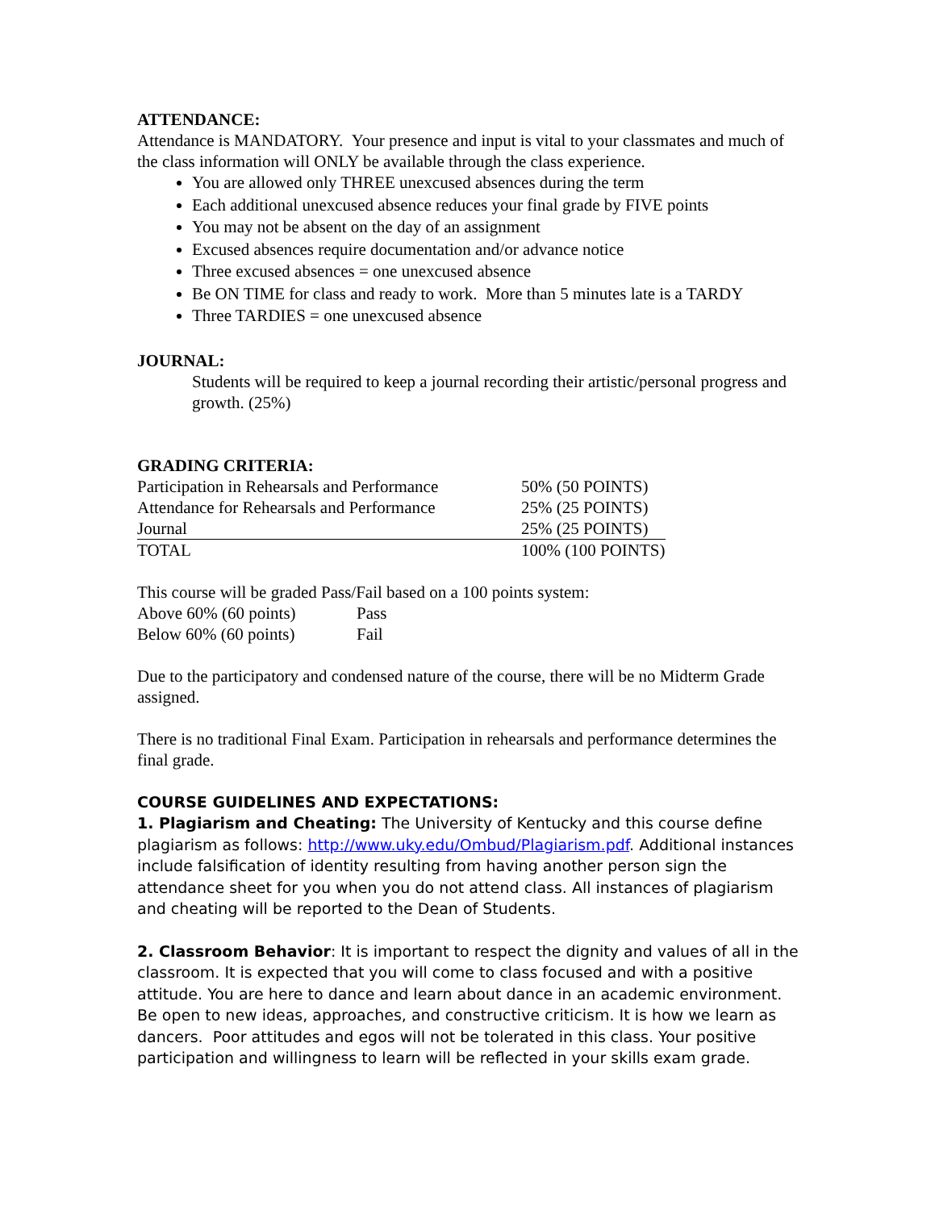ATTENDANCE:
Attendance is MANDATORY. Your presence and input is vital to your classmates and much of the class information will ONLY be available through the class experience.
You are allowed only THREE unexcused absences during the term
Each additional unexcused absence reduces your final grade by FIVE points
You may not be absent on the day of an assignment
Excused absences require documentation and/or advance notice
Three excused absences = one unexcused absence
Be ON TIME for class and ready to work. More than 5 minutes late is a TARDY
Three TARDIES = one unexcused absence
JOURNAL:
Students will be required to keep a journal recording their artistic/personal progress and growth. (25%)
GRADING CRITERIA:
| Participation in Rehearsals and Performance | 50% (50 POINTS) |
| Attendance for Rehearsals and Performance | 25% (25 POINTS) |
| Journal | 25% (25 POINTS) |
| TOTAL | 100% (100 POINTS) |
This course will be graded Pass/Fail based on a 100 points system:
| Above 60% (60 points) | Pass |
| Below 60% (60 points) | Fail |
Due to the participatory and condensed nature of the course, there will be no Midterm Grade assigned.
There is no traditional Final Exam. Participation in rehearsals and performance determines the final grade.
COURSE GUIDELINES AND EXPECTATIONS:
1. Plagiarism and Cheating: The University of Kentucky and this course define plagiarism as follows: http://www.uky.edu/Ombud/Plagiarism.pdf. Additional instances include falsification of identity resulting from having another person sign the attendance sheet for you when you do not attend class. All instances of plagiarism and cheating will be reported to the Dean of Students.
2. Classroom Behavior: It is important to respect the dignity and values of all in the classroom. It is expected that you will come to class focused and with a positive attitude. You are here to dance and learn about dance in an academic environment. Be open to new ideas, approaches, and constructive criticism. It is how we learn as dancers. Poor attitudes and egos will not be tolerated in this class. Your positive participation and willingness to learn will be reflected in your skills exam grade.